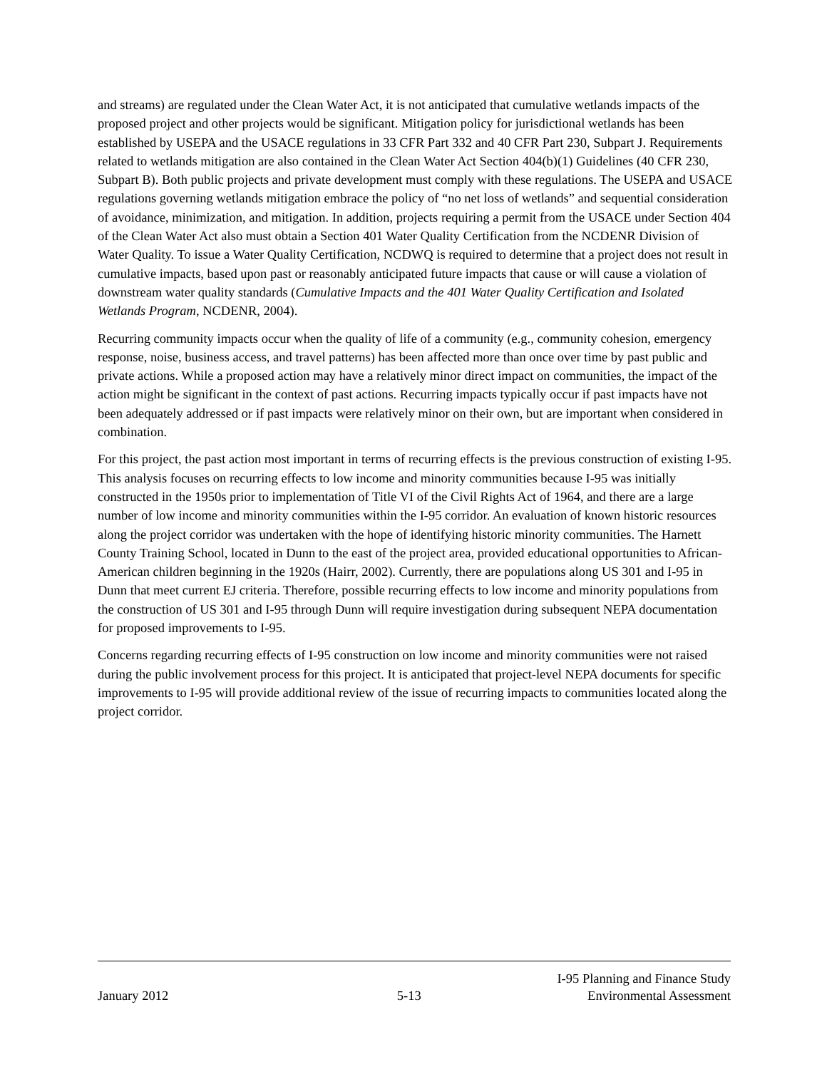and streams) are regulated under the Clean Water Act, it is not anticipated that cumulative wetlands impacts of the proposed project and other projects would be significant. Mitigation policy for jurisdictional wetlands has been established by USEPA and the USACE regulations in 33 CFR Part 332 and 40 CFR Part 230, Subpart J. Requirements related to wetlands mitigation are also contained in the Clean Water Act Section 404(b)(1) Guidelines (40 CFR 230, Subpart B). Both public projects and private development must comply with these regulations. The USEPA and USACE regulations governing wetlands mitigation embrace the policy of “no net loss of wetlands” and sequential consideration of avoidance, minimization, and mitigation. In addition, projects requiring a permit from the USACE under Section 404 of the Clean Water Act also must obtain a Section 401 Water Quality Certification from the NCDENR Division of Water Quality. To issue a Water Quality Certification, NCDWQ is required to determine that a project does not result in cumulative impacts, based upon past or reasonably anticipated future impacts that cause or will cause a violation of downstream water quality standards (Cumulative Impacts and the 401 Water Quality Certification and Isolated Wetlands Program, NCDENR, 2004).
Recurring community impacts occur when the quality of life of a community (e.g., community cohesion, emergency response, noise, business access, and travel patterns) has been affected more than once over time by past public and private actions. While a proposed action may have a relatively minor direct impact on communities, the impact of the action might be significant in the context of past actions. Recurring impacts typically occur if past impacts have not been adequately addressed or if past impacts were relatively minor on their own, but are important when considered in combination.
For this project, the past action most important in terms of recurring effects is the previous construction of existing I-95. This analysis focuses on recurring effects to low income and minority communities because I-95 was initially constructed in the 1950s prior to implementation of Title VI of the Civil Rights Act of 1964, and there are a large number of low income and minority communities within the I-95 corridor. An evaluation of known historic resources along the project corridor was undertaken with the hope of identifying historic minority communities. The Harnett County Training School, located in Dunn to the east of the project area, provided educational opportunities to African-American children beginning in the 1920s (Hairr, 2002). Currently, there are populations along US 301 and I-95 in Dunn that meet current EJ criteria. Therefore, possible recurring effects to low income and minority populations from the construction of US 301 and I-95 through Dunn will require investigation during subsequent NEPA documentation for proposed improvements to I-95.
Concerns regarding recurring effects of I-95 construction on low income and minority communities were not raised during the public involvement process for this project. It is anticipated that project-level NEPA documents for specific improvements to I-95 will provide additional review of the issue of recurring impacts to communities located along the project corridor.
January 2012
5-13
I-95 Planning and Finance Study
Environmental Assessment